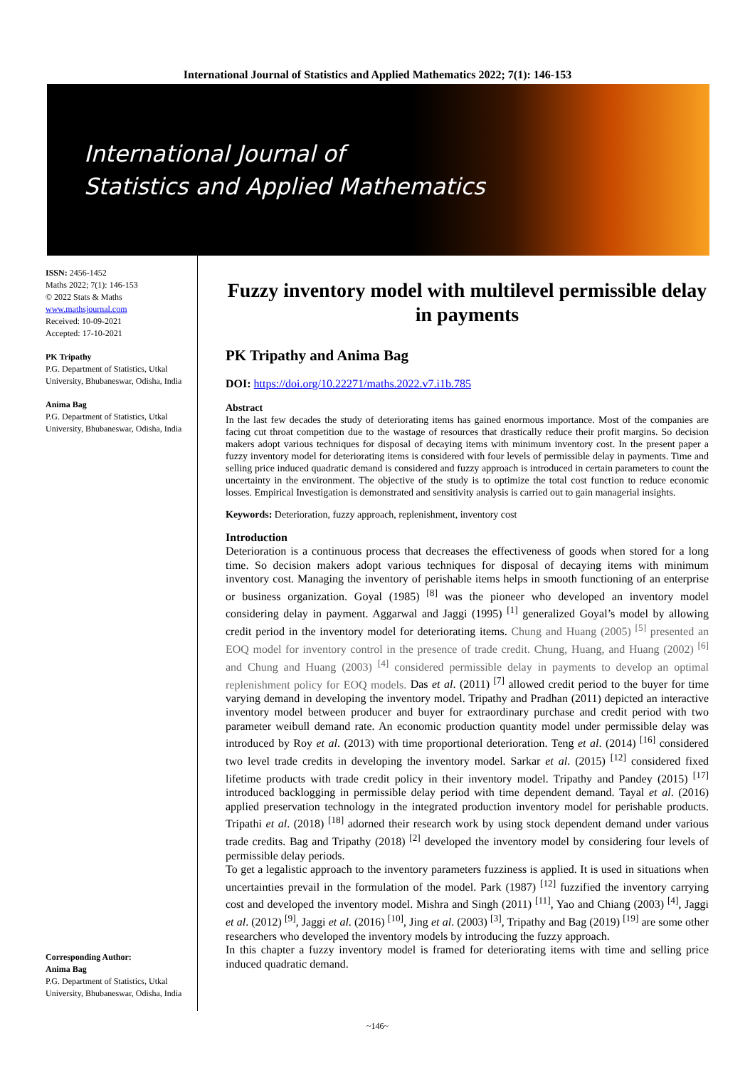International Journal of Statistics and Applied Mathematics 2022; 7(1): 146-153
International Journal of
Statistics and Applied Mathematics
ISSN: 2456-1452
Maths 2022; 7(1): 146-153
© 2022 Stats & Maths
www.mathsjournal.com
Received: 10-09-2021
Accepted: 17-10-2021
PK Tripathy
P.G. Department of Statistics, Utkal University, Bhubaneswar, Odisha, India
Anima Bag
P.G. Department of Statistics, Utkal University, Bhubaneswar, Odisha, India
Corresponding Author:
Anima Bag
P.G. Department of Statistics, Utkal University, Bhubaneswar, Odisha, India
Fuzzy inventory model with multilevel permissible delay in payments
PK Tripathy and Anima Bag
DOI: https://doi.org/10.22271/maths.2022.v7.i1b.785
Abstract
In the last few decades the study of deteriorating items has gained enormous importance. Most of the companies are facing cut throat competition due to the wastage of resources that drastically reduce their profit margins. So decision makers adopt various techniques for disposal of decaying items with minimum inventory cost. In the present paper a fuzzy inventory model for deteriorating items is considered with four levels of permissible delay in payments. Time and selling price induced quadratic demand is considered and fuzzy approach is introduced in certain parameters to count the uncertainty in the environment. The objective of the study is to optimize the total cost function to reduce economic losses. Empirical Investigation is demonstrated and sensitivity analysis is carried out to gain managerial insights.
Keywords: Deterioration, fuzzy approach, replenishment, inventory cost
Introduction
Deterioration is a continuous process that decreases the effectiveness of goods when stored for a long time. So decision makers adopt various techniques for disposal of decaying items with minimum inventory cost. Managing the inventory of perishable items helps in smooth functioning of an enterprise or business organization. Goyal (1985) <sup>[8]</sup> was the pioneer who developed an inventory model considering delay in payment. Aggarwal and Jaggi (1995) <sup>[1]</sup> generalized Goyal’s model by allowing credit period in the inventory model for deteriorating items. Chung and Huang (2005) <sup>[5]</sup> presented an EOQ model for inventory control in the presence of trade credit. Chung, Huang, and Huang (2002) <sup>[6]</sup> and Chung and Huang (2003) <sup>[4]</sup> considered permissible delay in payments to develop an optimal replenishment policy for EOQ models. Das et al. (2011) <sup>[7]</sup> allowed credit period to the buyer for time varying demand in developing the inventory model. Tripathy and Pradhan (2011) depicted an interactive inventory model between producer and buyer for extraordinary purchase and credit period with two parameter weibull demand rate. An economic production quantity model under permissible delay was introduced by Roy et al. (2013) with time proportional deterioration. Teng et al. (2014) <sup>[16]</sup> considered two level trade credits in developing the inventory model. Sarkar et al. (2015) <sup>[12]</sup> considered fixed lifetime products with trade credit policy in their inventory model. Tripathy and Pandey (2015) <sup>[17]</sup> introduced backlogging in permissible delay period with time dependent demand. Tayal et al. (2016) applied preservation technology in the integrated production inventory model for perishable products. Tripathi et al. (2018) <sup>[18]</sup> adorned their research work by using stock dependent demand under various trade credits. Bag and Tripathy (2018) <sup>[2]</sup> developed the inventory model by considering four levels of permissible delay periods.
To get a legalistic approach to the inventory parameters fuzziness is applied. It is used in situations when uncertainties prevail in the formulation of the model. Park (1987) <sup>[12]</sup> fuzzified the inventory carrying cost and developed the inventory model. Mishra and Singh (2011) <sup>[11]</sup>, Yao and Chiang (2003) <sup>[4]</sup>, Jaggi et al. (2012) <sup>[9]</sup>, Jaggi et al. (2016) <sup>[10]</sup>, Jing et al. (2003) <sup>[3]</sup>, Tripathy and Bag (2019) <sup>[19]</sup> are some other researchers who developed the inventory models by introducing the fuzzy approach.
In this chapter a fuzzy inventory model is framed for deteriorating items with time and selling price induced quadratic demand.
~146~